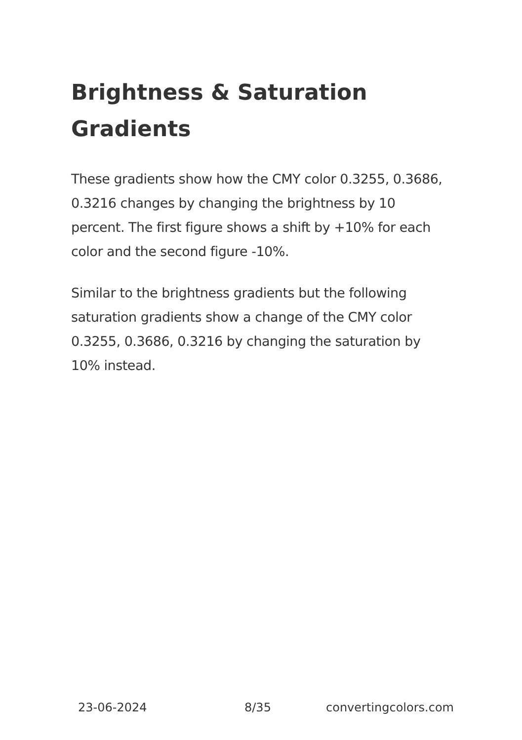Brightness & Saturation Gradients
These gradients show how the CMY color 0.3255, 0.3686, 0.3216 changes by changing the brightness by 10 percent. The first figure shows a shift by +10% for each color and the second figure -10%.
Similar to the brightness gradients but the following saturation gradients show a change of the CMY color 0.3255, 0.3686, 0.3216 by changing the saturation by 10% instead.
23-06-2024 8/35 convertingcolors.com